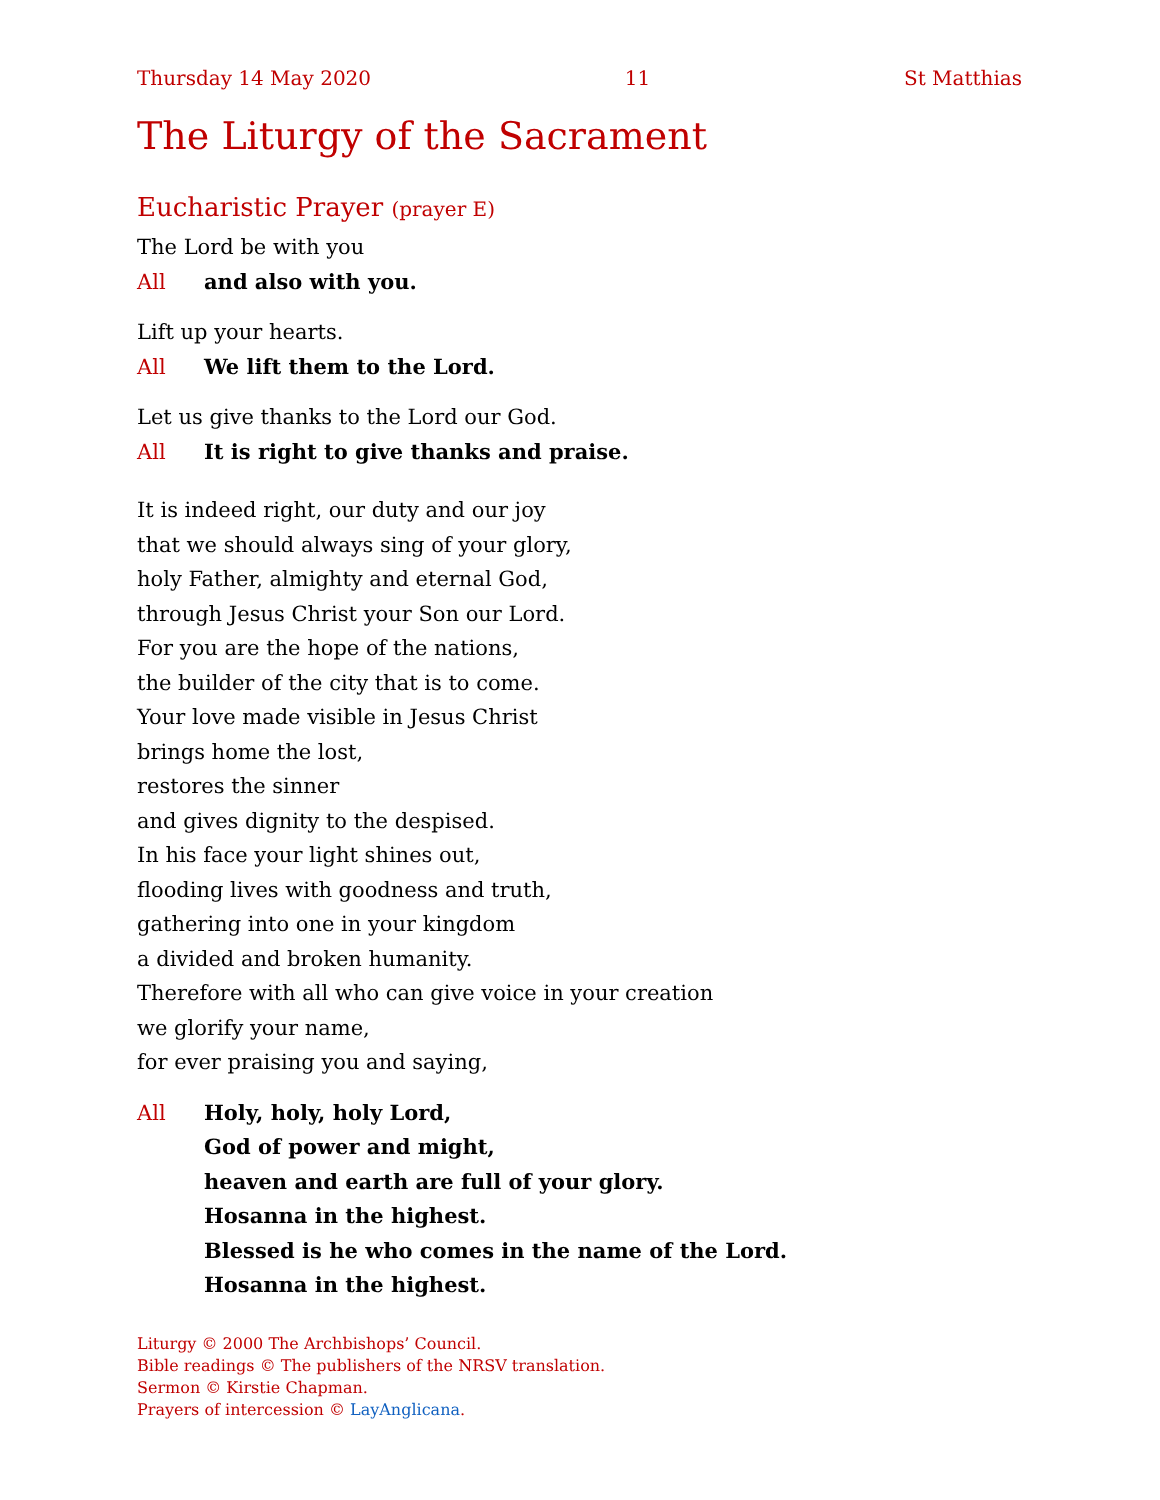Thursday 14 May 2020 11 St Matthias
The Liturgy of the Sacrament
Eucharistic Prayer (prayer E)
The Lord be with you
All and also with you.
Lift up your hearts.
All We lift them to the Lord.
Let us give thanks to the Lord our God.
All It is right to give thanks and praise.
It is indeed right, our duty and our joy
that we should always sing of your glory,
holy Father, almighty and eternal God,
through Jesus Christ your Son our Lord.
For you are the hope of the nations,
the builder of the city that is to come.
Your love made visible in Jesus Christ
brings home the lost,
restores the sinner
and gives dignity to the despised.
In his face your light shines out,
flooding lives with goodness and truth,
gathering into one in your kingdom
a divided and broken humanity.
Therefore with all who can give voice in your creation
we glorify your name,
for ever praising you and saying,
All Holy, holy, holy Lord,
God of power and might,
heaven and earth are full of your glory.
Hosanna in the highest.
Blessed is he who comes in the name of the Lord.
Hosanna in the highest.
Liturgy © 2000 The Archbishops’ Council.
Bible readings © The publishers of the NRSV translation.
Sermon © Kirstie Chapman.
Prayers of intercession © LayAnglicana.